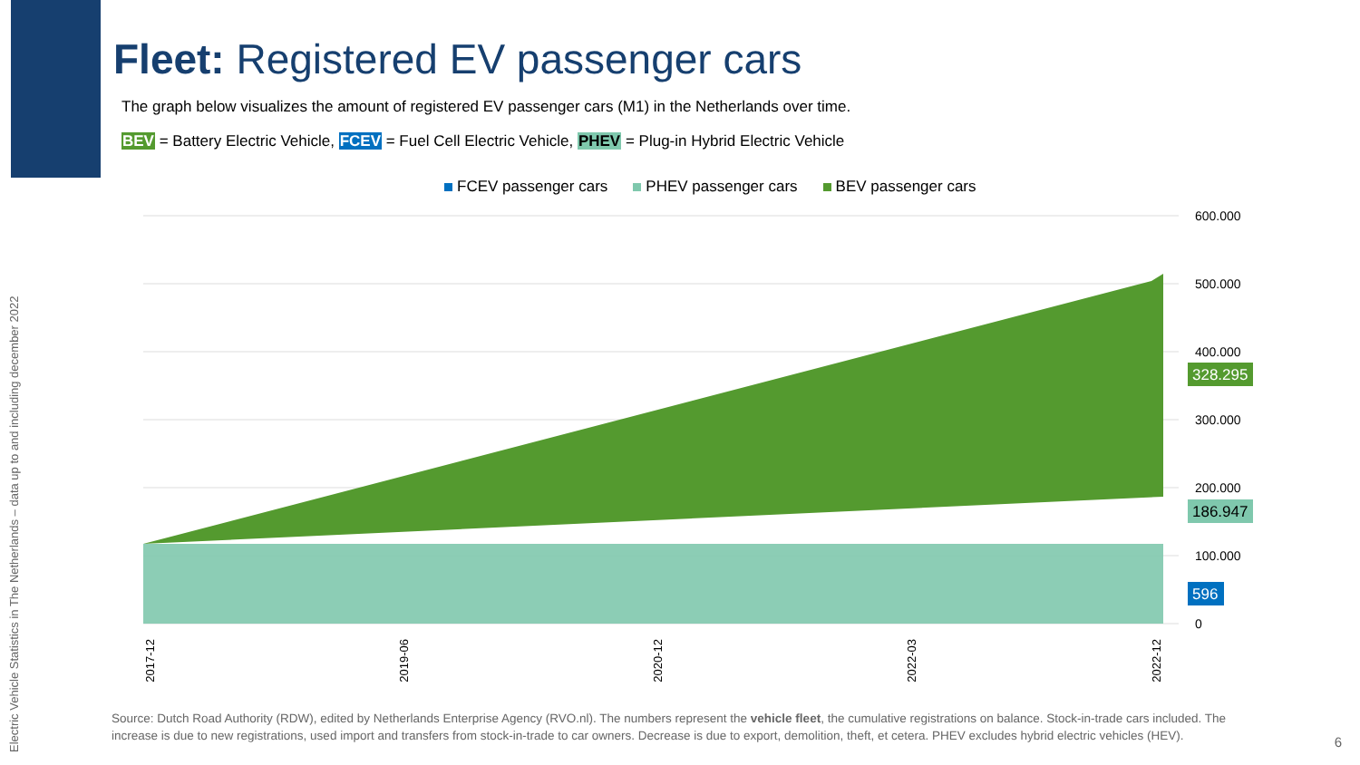Electric Vehicle Statistics in The Netherlands – data up to and including december 2022
Fleet: Registered EV passenger cars
The graph below visualizes the amount of registered EV passenger cars (M1) in the Netherlands over time.
BEV = Battery Electric Vehicle, FCEV = Fuel Cell Electric Vehicle, PHEV = Plug-in Hybrid Electric Vehicle
FCEV passenger cars PHEV passenger cars BEV passenger cars
600.000
500.000
400.000
300.000
200.000
100.000
0
328.295
186.947
596
2017-12
2019-06
2020-12
2022-03
2022-12
Source: Dutch Road Authority (RDW), edited by Netherlands Enterprise Agency (RVO.nl). The numbers represent the vehicle fleet, the cumulative registrations on balance. Stock-in-trade cars included. The increase is due to new registrations, used import and transfers from stock-in-trade to car owners. Decrease is due to export, demolition, theft, et cetera. PHEV excludes hybrid electric vehicles (HEV).
6